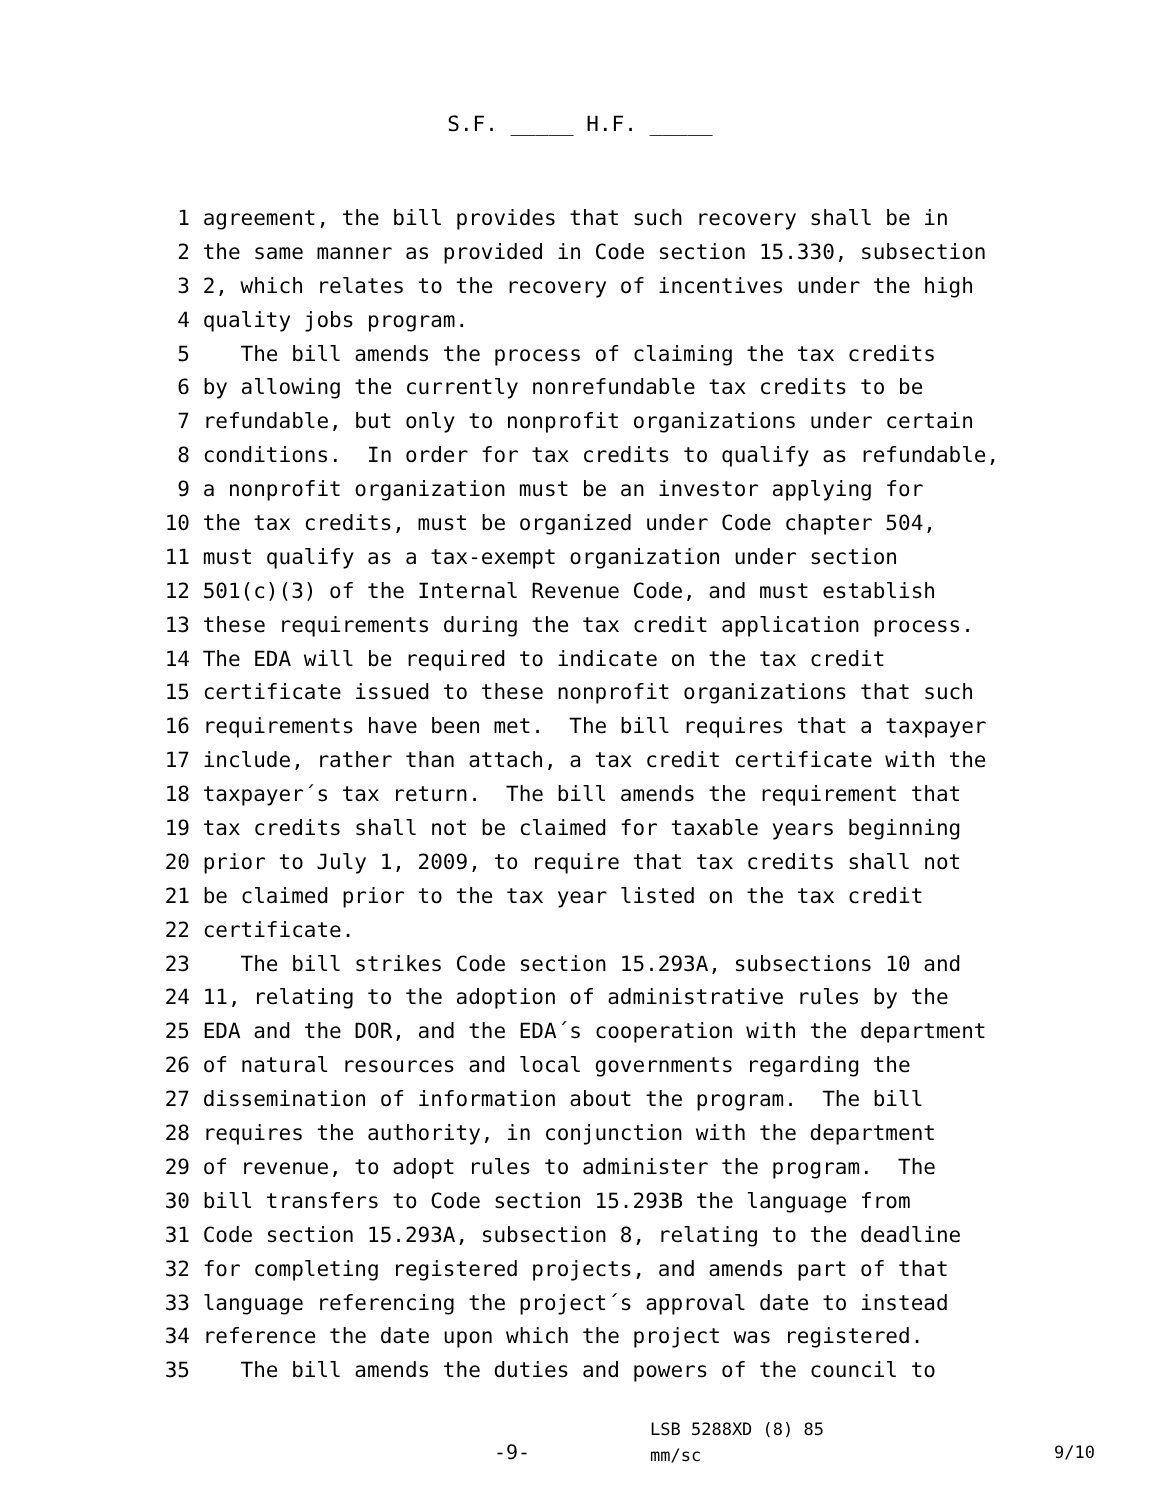S.F. _____ H.F. _____
1 agreement, the bill provides that such recovery shall be in
2 the same manner as provided in Code section 15.330, subsection
3 2, which relates to the recovery of incentives under the high
4 quality jobs program.
5 The bill amends the process of claiming the tax credits
6 by allowing the currently nonrefundable tax credits to be
7 refundable, but only to nonprofit organizations under certain
8 conditions. In order for tax credits to qualify as refundable,
9 a nonprofit organization must be an investor applying for
10 the tax credits, must be organized under Code chapter 504,
11 must qualify as a tax-exempt organization under section
12 501(c)(3) of the Internal Revenue Code, and must establish
13 these requirements during the tax credit application process.
14 The EDA will be required to indicate on the tax credit
15 certificate issued to these nonprofit organizations that such
16 requirements have been met. The bill requires that a taxpayer
17 include, rather than attach, a tax credit certificate with the
18 taxpayer´s tax return. The bill amends the requirement that
19 tax credits shall not be claimed for taxable years beginning
20 prior to July 1, 2009, to require that tax credits shall not
21 be claimed prior to the tax year listed on the tax credit
22 certificate.
23 The bill strikes Code section 15.293A, subsections 10 and
24 11, relating to the adoption of administrative rules by the
25 EDA and the DOR, and the EDA´s cooperation with the department
26 of natural resources and local governments regarding the
27 dissemination of information about the program. The bill
28 requires the authority, in conjunction with the department
29 of revenue, to adopt rules to administer the program. The
30 bill transfers to Code section 15.293B the language from
31 Code section 15.293A, subsection 8, relating to the deadline
32 for completing registered projects, and amends part of that
33 language referencing the project´s approval date to instead
34 reference the date upon which the project was registered.
35 The bill amends the duties and powers of the council to
-9-
LSB 5288XD (8) 85
mm/sc
9/10